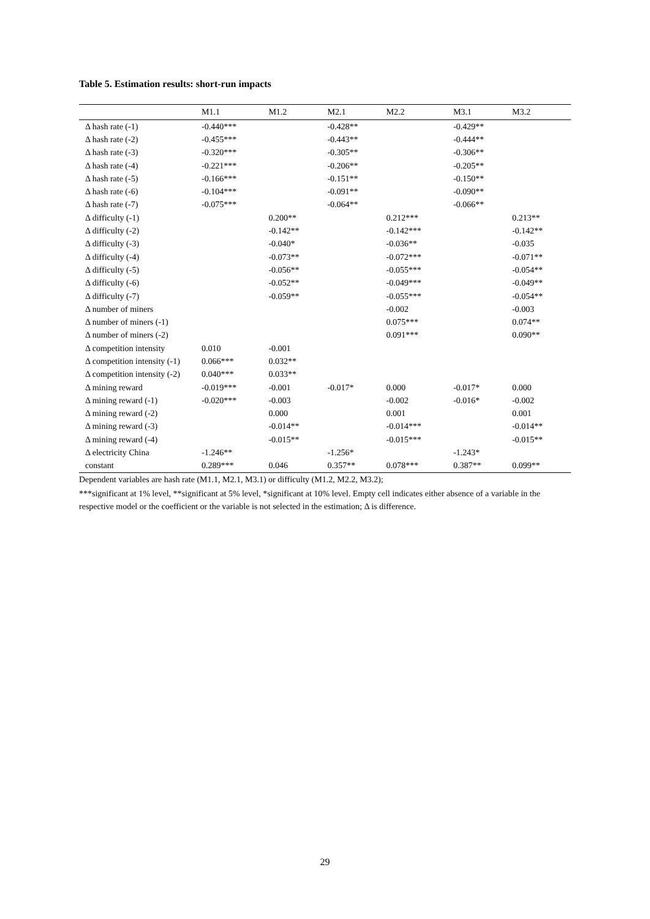Table 5. Estimation results: short-run impacts
| | M1.1 | M1.2 | M2.1 | M2.2 | M3.1 | M3.2 |
| --- | --- | --- | --- | --- | --- | --- |
| Δ hash rate (-1) | -0.440*** | | -0.428** | | -0.429** | |
| Δ hash rate (-2) | -0.455*** | | -0.443** | | -0.444** | |
| Δ hash rate (-3) | -0.320*** | | -0.305** | | -0.306** | |
| Δ hash rate (-4) | -0.221*** | | -0.206** | | -0.205** | |
| Δ hash rate (-5) | -0.166*** | | -0.151** | | -0.150** | |
| Δ hash rate (-6) | -0.104*** | | -0.091** | | -0.090** | |
| Δ hash rate (-7) | -0.075*** | | -0.064** | | -0.066** | |
| Δ difficulty (-1) | | 0.200** | | 0.212*** | | 0.213** |
| Δ difficulty (-2) | | -0.142** | | -0.142*** | | -0.142** |
| Δ difficulty (-3) | | -0.040* | | -0.036** | | -0.035 |
| Δ difficulty (-4) | | -0.073** | | -0.072*** | | -0.071** |
| Δ difficulty (-5) | | -0.056** | | -0.055*** | | -0.054** |
| Δ difficulty (-6) | | -0.052** | | -0.049*** | | -0.049** |
| Δ difficulty (-7) | | -0.059** | | -0.055*** | | -0.054** |
| Δ number of miners | | | | -0.002 | | -0.003 |
| Δ number of miners (-1) | | | | 0.075*** | | 0.074** |
| Δ number of miners (-2) | | | | 0.091*** | | 0.090** |
| Δ competition intensity | 0.010 | -0.001 | | | | |
| Δ competition intensity (-1) | 0.066*** | 0.032** | | | | |
| Δ competition intensity (-2) | 0.040*** | 0.033** | | | | |
| Δ mining reward | -0.019*** | -0.001 | -0.017* | 0.000 | -0.017* | 0.000 |
| Δ mining reward (-1) | -0.020*** | -0.003 | | -0.002 | -0.016* | -0.002 |
| Δ mining reward (-2) | | 0.000 | | 0.001 | | 0.001 |
| Δ mining reward (-3) | | -0.014** | | -0.014*** | | -0.014** |
| Δ mining reward (-4) | | -0.015** | | -0.015*** | | -0.015** |
| Δ electricity China | -1.246** | | -1.256* | | -1.243* | |
| constant | 0.289*** | 0.046 | 0.357** | 0.078*** | 0.387** | 0.099** |
Dependent variables are hash rate (M1.1, M2.1, M3.1) or difficulty (M1.2, M2.2, M3.2);
***significant at 1% level, **significant at 5% level, *significant at 10% level. Empty cell indicates either absence of a variable in the respective model or the coefficient or the variable is not selected in the estimation; Δ is difference.
29